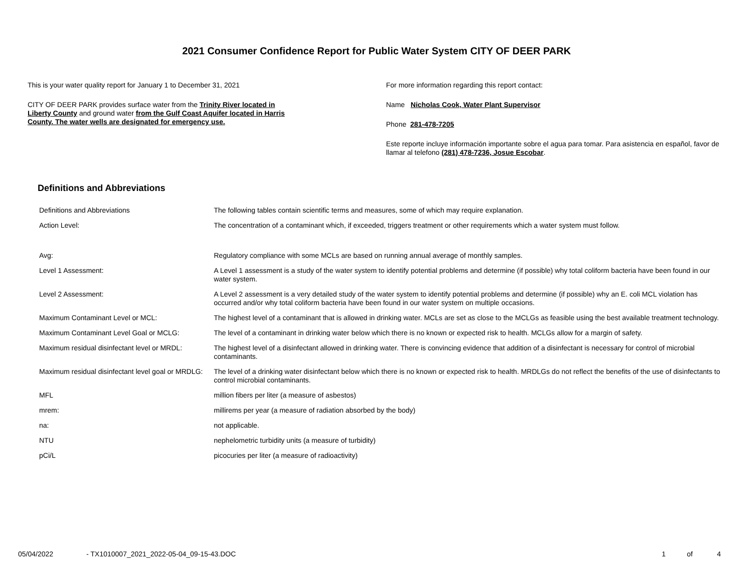2021 Consumer Confidence Report for Public Water System CITY OF DEER PARK
This is your water quality report for January 1 to December 31, 2021
CITY OF DEER PARK provides surface water from the Trinity River located in Liberty County and ground water from the Gulf Coast Aquifer located in Harris County. The water wells are designated for emergency use.
For more information regarding this report contact:
Name Nicholas Cook, Water Plant Supervisor
Phone 281-478-7205
Este reporte incluye información importante sobre el agua para tomar. Para asistencia en español, favor de llamar al telefono (281) 478-7236, Josue Escobar.
Definitions and Abbreviations
| Definitions and Abbreviations | The following tables contain scientific terms and measures, some of which may require explanation. |
| Action Level: | The concentration of a contaminant which, if exceeded, triggers treatment or other requirements which a water system must follow. |
| Avg: | Regulatory compliance with some MCLs are based on running annual average of monthly samples. |
| Level 1 Assessment: | A Level 1 assessment is a study of the water system to identify potential problems and determine (if possible) why total coliform bacteria have been found in our water system. |
| Level 2 Assessment: | A Level 2 assessment is a very detailed study of the water system to identify potential problems and determine (if possible) why an E. coli MCL violation has occurred and/or why total coliform bacteria have been found in our water system on multiple occasions. |
| Maximum Contaminant Level or MCL: | The highest level of a contaminant that is allowed in drinking water. MCLs are set as close to the MCLGs as feasible using the best available treatment technology. |
| Maximum Contaminant Level Goal or MCLG: | The level of a contaminant in drinking water below which there is no known or expected risk to health. MCLGs allow for a margin of safety. |
| Maximum residual disinfectant level or MRDL: | The highest level of a disinfectant allowed in drinking water. There is convincing evidence that addition of a disinfectant is necessary for control of microbial contaminants. |
| Maximum residual disinfectant level goal or MRDLG: | The level of a drinking water disinfectant below which there is no known or expected risk to health. MRDLGs do not reflect the benefits of the use of disinfectants to control microbial contaminants. |
| MFL | million fibers per liter (a measure of asbestos) |
| mrem: | millirems per year (a measure of radiation absorbed by the body) |
| na: | not applicable. |
| NTU | nephelometric turbidity units (a measure of turbidity) |
| pCi/L | picocuries per liter (a measure of radioactivity) |
05/04/2022 - TX1010007_2021_2022-05-04_09-15-43.DOC 1 of 4